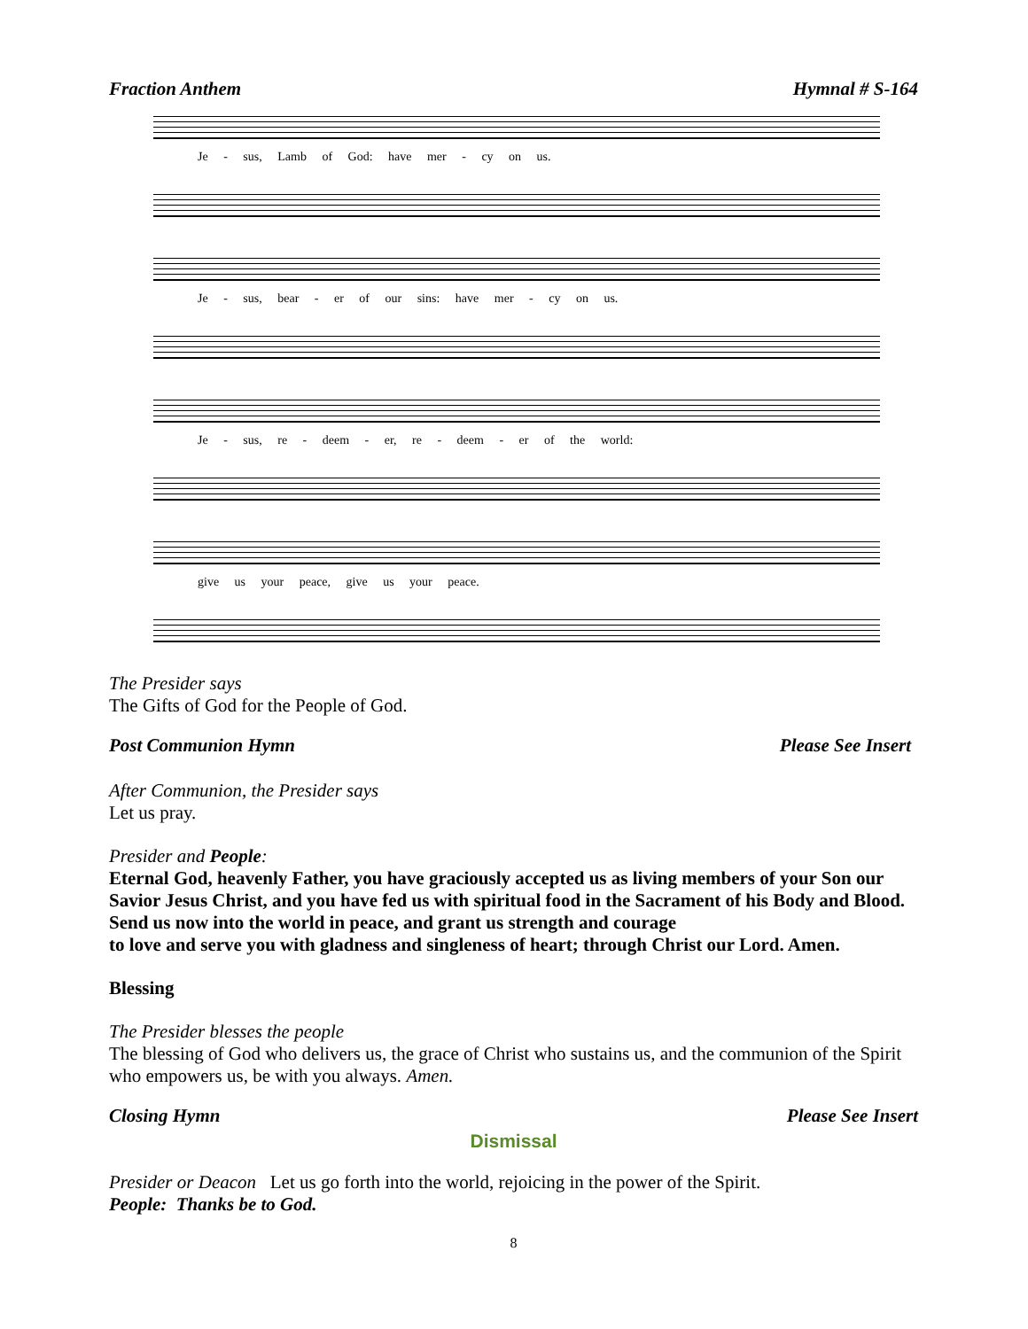Fraction Anthem Hymnal # S-164
Je - sus, Lamb of God: have mer - cy on us.
Je - sus, bear - er of our sins: have mer - cy on us.
Je - sus, re - deem - er, re - deem - er of the world:
give us your peace, give us your peace.
The Presider says
The Gifts of God for the People of God.
Post Communion Hymn Please See Insert
After Communion, the Presider says
Let us pray.
Presider and People:
Eternal God, heavenly Father, you have graciously accepted us as living members of your Son our Savior Jesus Christ, and you have fed us with spiritual food in the Sacrament of his Body and Blood. Send us now into the world in peace, and grant us strength and courage
to love and serve you with gladness and singleness of heart; through Christ our Lord. Amen.
Blessing
The Presider blesses the people
The blessing of God who delivers us, the grace of Christ who sustains us, and the communion of the Spirit who empowers us, be with you always. Amen.
Closing Hymn Please See Insert
Dismissal
Presider or Deacon Let us go forth into the world, rejoicing in the power of the Spirit.
People: Thanks be to God.
8